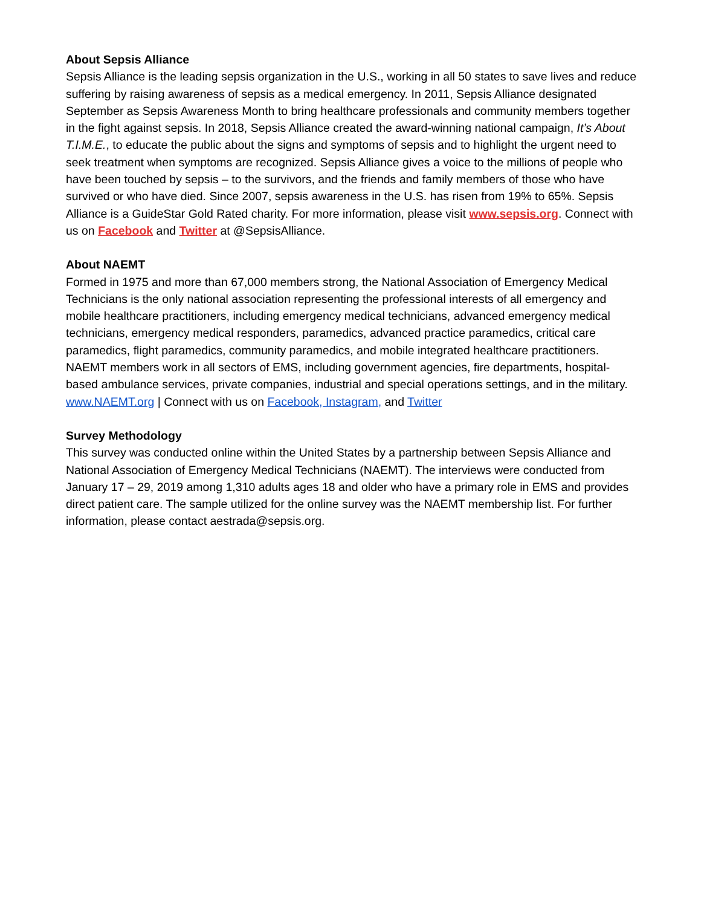About Sepsis Alliance
Sepsis Alliance is the leading sepsis organization in the U.S., working in all 50 states to save lives and reduce suffering by raising awareness of sepsis as a medical emergency. In 2011, Sepsis Alliance designated September as Sepsis Awareness Month to bring healthcare professionals and community members together in the fight against sepsis. In 2018, Sepsis Alliance created the award-winning national campaign, It’s About T.I.M.E., to educate the public about the signs and symptoms of sepsis and to highlight the urgent need to seek treatment when symptoms are recognized. Sepsis Alliance gives a voice to the millions of people who have been touched by sepsis – to the survivors, and the friends and family members of those who have survived or who have died. Since 2007, sepsis awareness in the U.S. has risen from 19% to 65%. Sepsis Alliance is a GuideStar Gold Rated charity. For more information, please visit www.sepsis.org. Connect with us on Facebook and Twitter at @SepsisAlliance.
About NAEMT
Formed in 1975 and more than 67,000 members strong, the National Association of Emergency Medical Technicians is the only national association representing the professional interests of all emergency and mobile healthcare practitioners, including emergency medical technicians, advanced emergency medical technicians, emergency medical responders, paramedics, advanced practice paramedics, critical care paramedics, flight paramedics, community paramedics, and mobile integrated healthcare practitioners. NAEMT members work in all sectors of EMS, including government agencies, fire departments, hospital-based ambulance services, private companies, industrial and special operations settings, and in the military.
www.NAEMT.org | Connect with us on Facebook, Instagram, and Twitter
Survey Methodology
This survey was conducted online within the United States by a partnership between Sepsis Alliance and National Association of Emergency Medical Technicians (NAEMT). The interviews were conducted from January 17 – 29, 2019 among 1,310 adults ages 18 and older who have a primary role in EMS and provides direct patient care. The sample utilized for the online survey was the NAEMT membership list. For further information, please contact aestrada@sepsis.org.